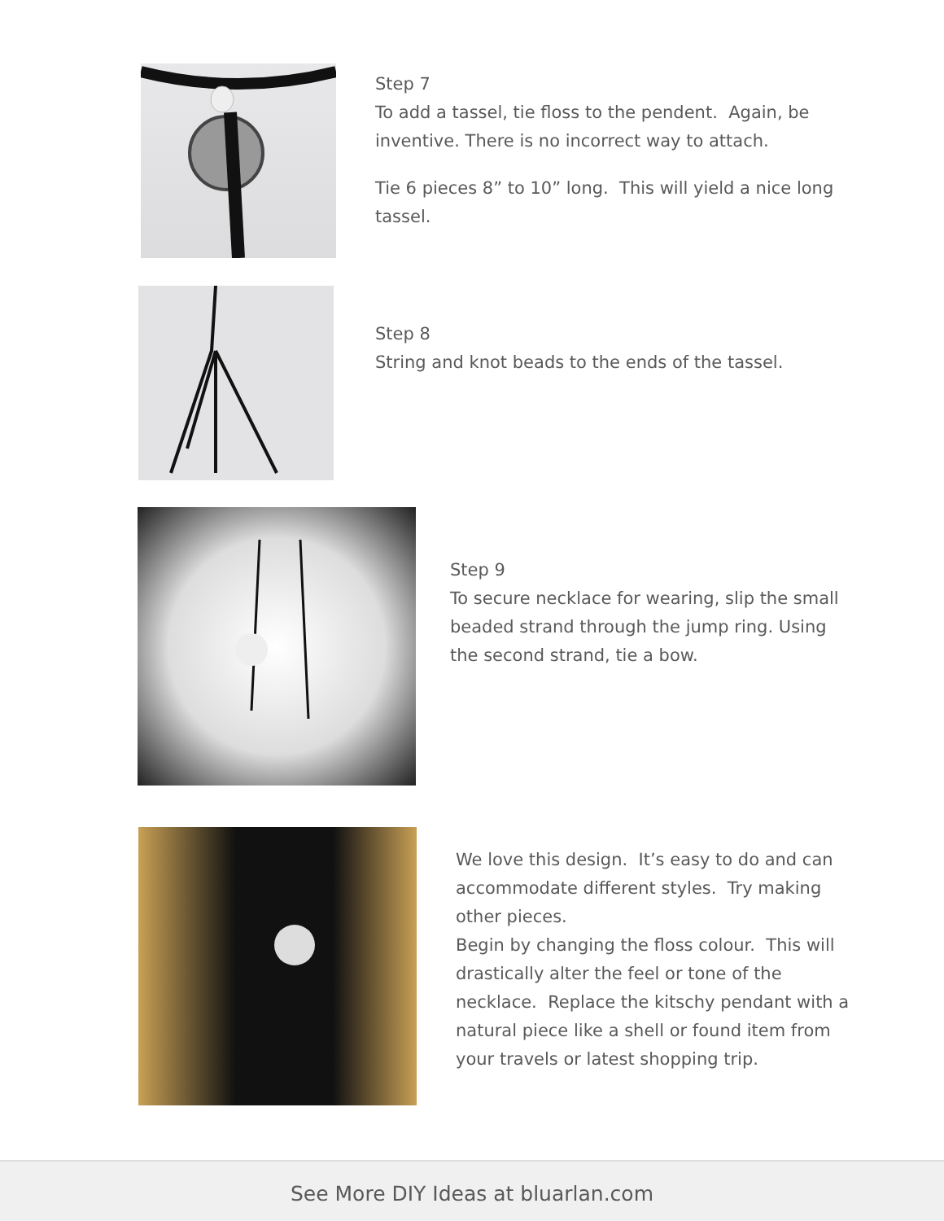Step 7
To add a tassel, tie floss to the pendent. Again, be inventive. There is no incorrect way to attach.
Tie 6 pieces 8” to 10” long. This will yield a nice long tassel.
Step 8
String and knot beads to the ends of the tassel.
Step 9
To secure necklace for wearing, slip the small beaded strand through the jump ring. Using the second strand, tie a bow.
We love this design. It’s easy to do and can accommodate different styles. Try making other pieces.
Begin by changing the floss colour. This will drastically alter the feel or tone of the necklace. Replace the kitschy pendant with a natural piece like a shell or found item from your travels or latest shopping trip.
See More DIY Ideas at bluarlan.com